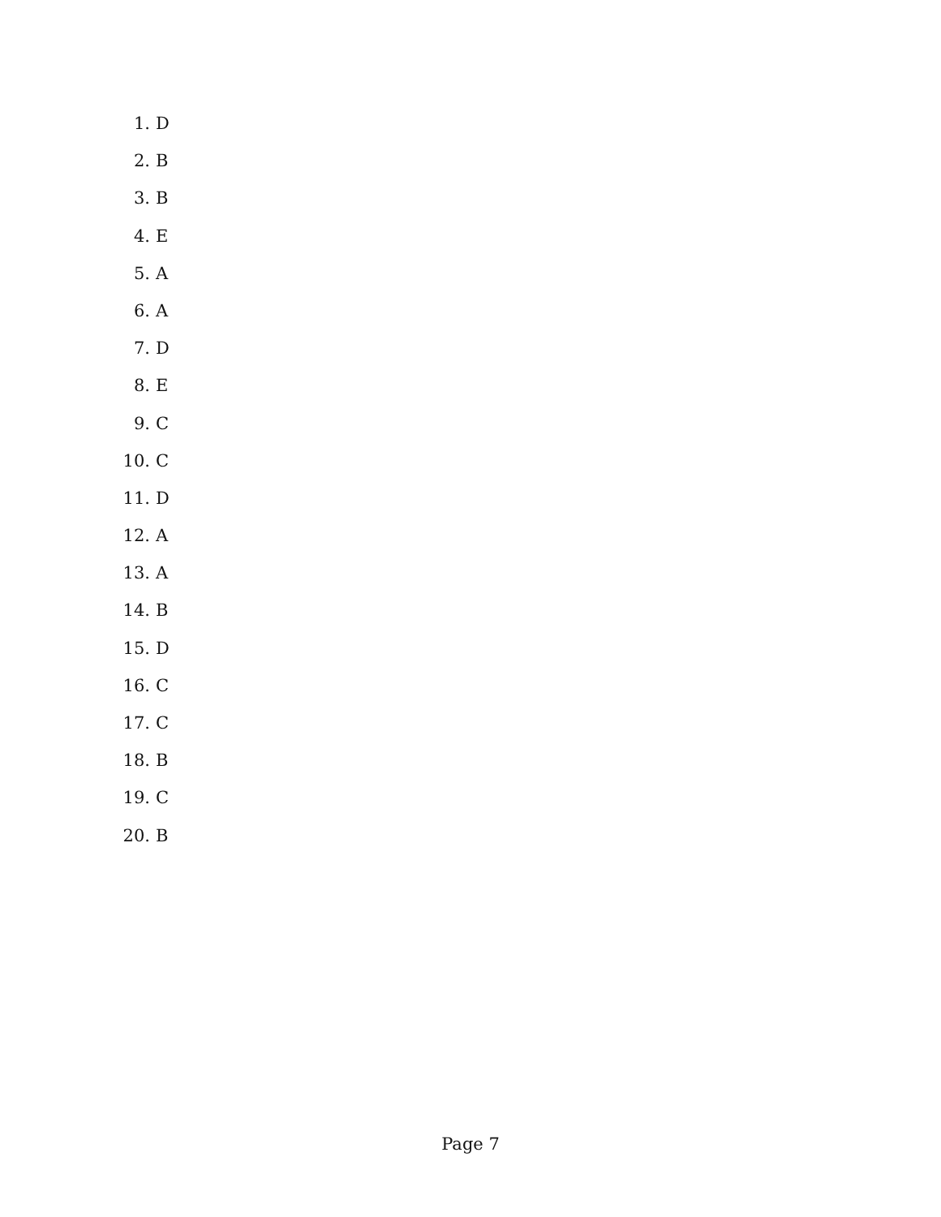1. D
2. B
3. B
4. E
5. A
6. A
7. D
8. E
9. C
10. C
11. D
12. A
13. A
14. B
15. D
16. C
17. C
18. B
19. C
20. B
Page 7